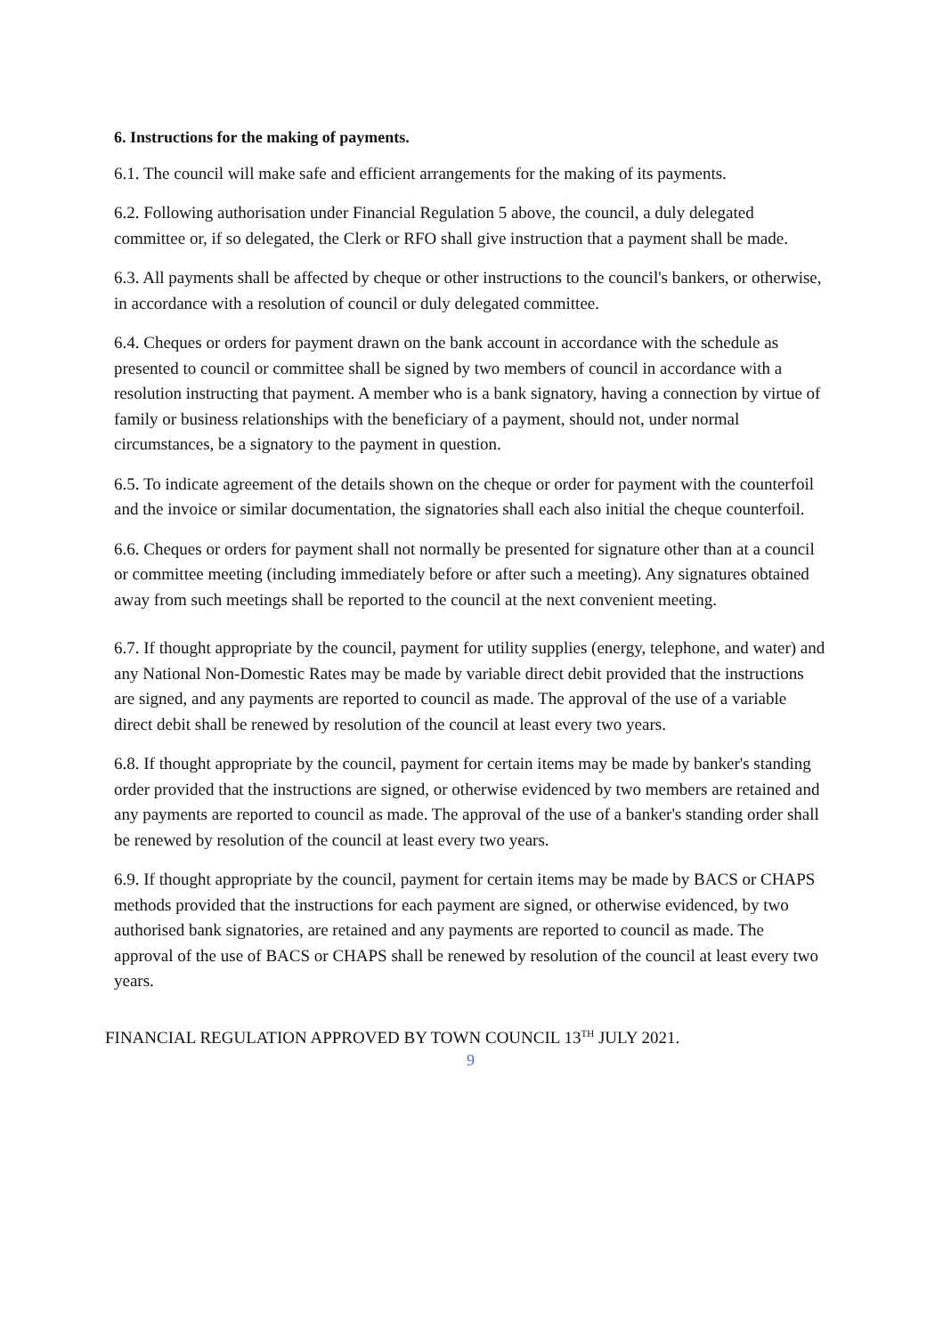6. Instructions for the making of payments.
6.1. The council will make safe and efficient arrangements for the making of its payments.
6.2. Following authorisation under Financial Regulation 5 above, the council, a duly delegated committee or, if so delegated, the Clerk or RFO shall give instruction that a payment shall be made.
6.3. All payments shall be affected by cheque or other instructions to the council's bankers, or otherwise, in accordance with a resolution of council or duly delegated committee.
6.4. Cheques or orders for payment drawn on the bank account in accordance with the schedule as presented to council or committee shall be signed by two members of council in accordance with a resolution instructing that payment. A member who is a bank signatory, having a connection by virtue of family or business relationships with the beneficiary of a payment, should not, under normal circumstances, be a signatory to the payment in question.
6.5. To indicate agreement of the details shown on the cheque or order for payment with the counterfoil and the invoice or similar documentation, the signatories shall each also initial the cheque counterfoil.
6.6. Cheques or orders for payment shall not normally be presented for signature other than at a council or committee meeting (including immediately before or after such a meeting). Any signatures obtained away from such meetings shall be reported to the council at the next convenient meeting.
6.7. If thought appropriate by the council, payment for utility supplies (energy, telephone, and water) and any National Non-Domestic Rates may be made by variable direct debit provided that the instructions are signed, and any payments are reported to council as made. The approval of the use of a variable direct debit shall be renewed by resolution of the council at least every two years.
6.8. If thought appropriate by the council, payment for certain items may be made by banker's standing order provided that the instructions are signed, or otherwise evidenced by two members are retained and any payments are reported to council as made. The approval of the use of a banker's standing order shall be renewed by resolution of the council at least every two years.
6.9. If thought appropriate by the council, payment for certain items may be made by BACS or CHAPS methods provided that the instructions for each payment are signed, or otherwise evidenced, by two authorised bank signatories, are retained and any payments are reported to council as made. The approval of the use of BACS or CHAPS shall be renewed by resolution of the council at least every two years.
FINANCIAL REGULATION APPROVED BY TOWN COUNCIL 13<sup>TH</sup> JULY 2021.
9